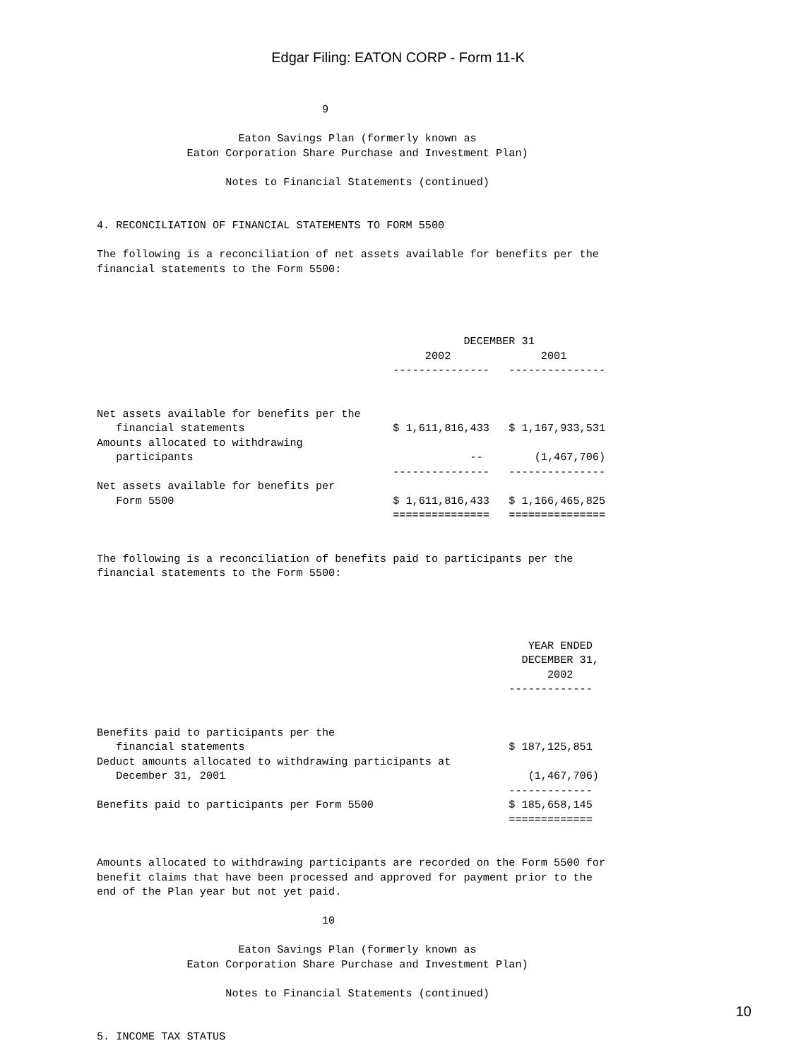Edgar Filing: EATON CORP - Form 11-K
                                   9

                      Eaton Savings Plan (formerly known as
              Eaton Corporation Share Purchase and Investment Plan)

                    Notes to Financial Statements (continued)


4. RECONCILIATION OF FINANCIAL STATEMENTS TO FORM 5500

The following is a reconciliation of net assets available for benefits per the
financial statements to the Form 5500:




                                                         DECEMBER 31
                                                   2002              2001
                                              ---------------   ---------------


Net assets available for benefits per the
   financial statements                       $ 1,611,816,433   $ 1,167,933,531
Amounts allocated to withdrawing
   participants                                           --        (1,467,706)
                                              ---------------   ---------------
Net assets available for benefits per
   Form 5500                                  $ 1,611,816,433   $ 1,166,465,825
                                              ===============   ===============


The following is a reconciliation of benefits paid to participants per the
financial statements to the Form 5500:




                                                                   YEAR ENDED
                                                                  DECEMBER 31,
                                                                      2002
                                                                -------------


Benefits paid to participants per the
   financial statements                                         $ 187,125,851
Deduct amounts allocated to withdrawing participants at
   December 31, 2001                                               (1,467,706)
                                                                -------------
Benefits paid to participants per Form 5500                     $ 185,658,145
                                                                =============


Amounts allocated to withdrawing participants are recorded on the Form 5500 for
benefit claims that have been processed and approved for payment prior to the
end of the Plan year but not yet paid.

                                   10

                      Eaton Savings Plan (formerly known as
              Eaton Corporation Share Purchase and Investment Plan)

                    Notes to Financial Statements (continued)


5. INCOME TAX STATUS
10